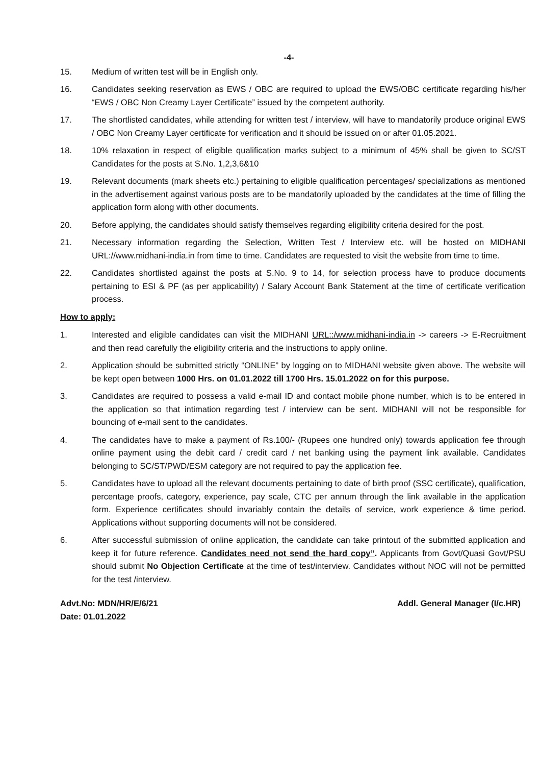-4-
15. Medium of written test will be in English only.
16. Candidates seeking reservation as EWS / OBC are required to upload the EWS/OBC certificate regarding his/her “EWS / OBC Non Creamy Layer Certificate” issued by the competent authority.
17. The shortlisted candidates, while attending for written test / interview, will have to mandatorily produce original EWS / OBC Non Creamy Layer certificate for verification and it should be issued on or after 01.05.2021.
18. 10% relaxation in respect of eligible qualification marks subject to a minimum of 45% shall be given to SC/ST Candidates for the posts at S.No. 1,2,3,6&10
19. Relevant documents (mark sheets etc.) pertaining to eligible qualification percentages/ specializations as mentioned in the advertisement against various posts are to be mandatorily uploaded by the candidates at the time of filling the application form along with other documents.
20. Before applying, the candidates should satisfy themselves regarding eligibility criteria desired for the post.
21. Necessary information regarding the Selection, Written Test / Interview etc. will be hosted on MIDHANI URL://www.midhani-india.in from time to time. Candidates are requested to visit the website from time to time.
22. Candidates shortlisted against the posts at S.No. 9 to 14, for selection process have to produce documents pertaining to ESI & PF (as per applicability) / Salary Account Bank Statement at the time of certificate verification process.
How to apply:
1. Interested and eligible candidates can visit the MIDHANI URL::/www.midhani-india.in -> careers -> E-Recruitment and then read carefully the eligibility criteria and the instructions to apply online.
2. Application should be submitted strictly “ONLINE” by logging on to MIDHANI website given above. The website will be kept open between 1000 Hrs. on 01.01.2022 till 1700 Hrs. 15.01.2022 on for this purpose.
3. Candidates are required to possess a valid e-mail ID and contact mobile phone number, which is to be entered in the application so that intimation regarding test / interview can be sent. MIDHANI will not be responsible for bouncing of e-mail sent to the candidates.
4. The candidates have to make a payment of Rs.100/- (Rupees one hundred only) towards application fee through online payment using the debit card / credit card / net banking using the payment link available. Candidates belonging to SC/ST/PWD/ESM category are not required to pay the application fee.
5. Candidates have to upload all the relevant documents pertaining to date of birth proof (SSC certificate), qualification, percentage proofs, category, experience, pay scale, CTC per annum through the link available in the application form. Experience certificates should invariably contain the details of service, work experience & time period. Applications without supporting documents will not be considered.
6. After successful submission of online application, the candidate can take printout of the submitted application and keep it for future reference. Candidates need not send the hard copy”. Applicants from Govt/Quasi Govt/PSU should submit No Objection Certificate at the time of test/interview. Candidates without NOC will not be permitted for the test /interview.
Advt.No: MDN/HR/E/6/21
Date: 01.01.2022
Addl. General Manager (I/c.HR)